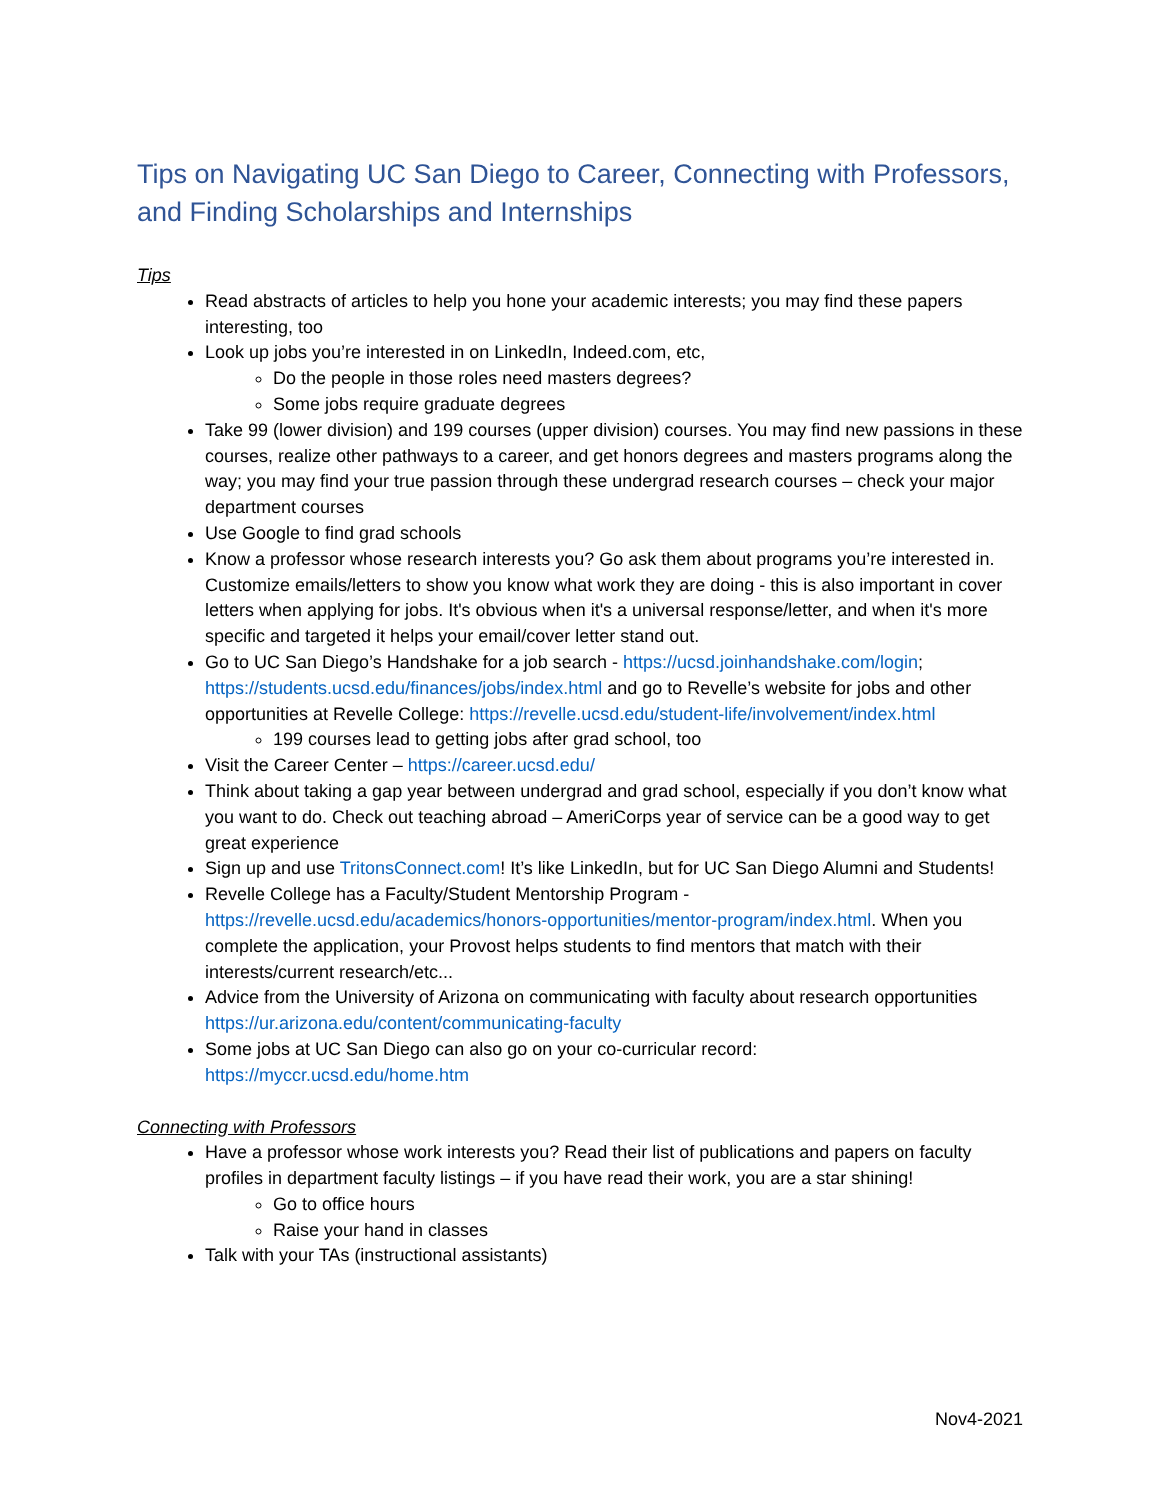Tips on Navigating UC San Diego to Career, Connecting with Professors, and Finding Scholarships and Internships
Tips
Read abstracts of articles to help you hone your academic interests; you may find these papers interesting, too
Look up jobs you’re interested in on LinkedIn, Indeed.com, etc,
Do the people in those roles need masters degrees?
Some jobs require graduate degrees
Take 99 (lower division) and 199 courses (upper division) courses. You may find new passions in these courses, realize other pathways to a career, and get honors degrees and masters programs along the way; you may find your true passion through these undergrad research courses – check your major department courses
Use Google to find grad schools
Know a professor whose research interests you? Go ask them about programs you’re interested in. Customize emails/letters to show you know what work they are doing - this is also important in cover letters when applying for jobs. It's obvious when it's a universal response/letter, and when it's more specific and targeted it helps your email/cover letter stand out.
Go to UC San Diego’s Handshake for a job search - https://ucsd.joinhandshake.com/login; https://students.ucsd.edu/finances/jobs/index.html and go to Revelle’s website for jobs and other opportunities at Revelle College: https://revelle.ucsd.edu/student-life/involvement/index.html
199 courses lead to getting jobs after grad school, too
Visit the Career Center – https://career.ucsd.edu/
Think about taking a gap year between undergrad and grad school, especially if you don’t know what you want to do. Check out teaching abroad – AmeriCorps year of service can be a good way to get great experience
Sign up and use TritonsConnect.com! It’s like LinkedIn, but for UC San Diego Alumni and Students!
Revelle College has a Faculty/Student Mentorship Program - https://revelle.ucsd.edu/academics/honors-opportunities/mentor-program/index.html. When you complete the application, your Provost helps students to find mentors that match with their interests/current research/etc...
Advice from the University of Arizona on communicating with faculty about research opportunities https://ur.arizona.edu/content/communicating-faculty
Some jobs at UC San Diego can also go on your co-curricular record: https://myccr.ucsd.edu/home.htm
Connecting with Professors
Have a professor whose work interests you? Read their list of publications and papers on faculty profiles in department faculty listings – if you have read their work, you are a star shining!
Go to office hours
Raise your hand in classes
Talk with your TAs (instructional assistants)
Nov4-2021